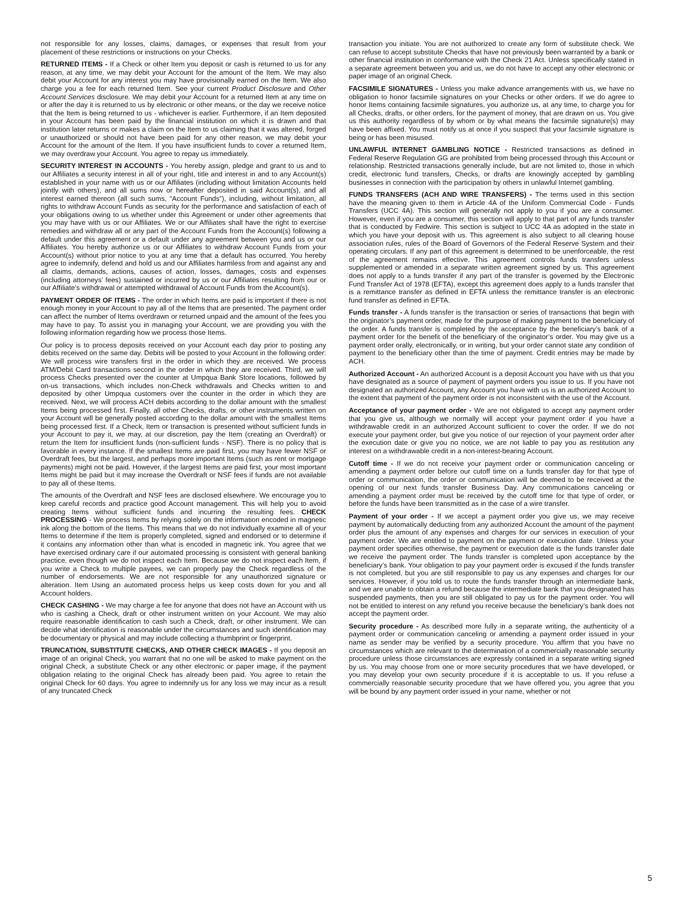not responsible for any losses, claims, damages, or expenses that result from your placement of these restrictions or instructions on your Checks.
RETURNED ITEMS - If a Check or other Item you deposit or cash is returned to us for any reason, at any time, we may debit your Account for the amount of the Item. We may also debit your Account for any interest you may have provisionally earned on the Item. We also charge you a fee for each returned Item. See your current Product Disclosure and Other Account Services disclosure. We may debit your Account for a returned Item at any time on or after the day it is returned to us by electronic or other means, or the day we receive notice that the Item is being returned to us - whichever is earlier. Furthermore, if an Item deposited in your Account has been paid by the financial institution on which it is drawn and that institution later returns or makes a claim on the Item to us claiming that it was altered, forged or unauthorized or should not have been paid for any other reason, we may debit your Account for the amount of the Item. If you have insufficient funds to cover a returned Item, we may overdraw your Account. You agree to repay us immediately.
SECURITY INTEREST IN ACCOUNTS - You hereby assign, pledge and grant to us and to our Affiliates a security interest in all of your right, title and interest in and to any Account(s) established in your name with us or our Affiliates (including without limitation Accounts held jointly with others), and all sums now or hereafter deposited in said Account(s), and all interest earned thereon (all such sums, “Account Funds”), including, without limitation, all rights to withdraw Account Funds as security for the performance and satisfaction of each of your obligations owing to us whether under this Agreement or under other agreements that you may have with us or our Affiliates. We or our Affiliates shall have the right to exercise remedies and withdraw all or any part of the Account Funds from the Account(s) following a default under this agreement or a default under any agreement between you and us or our Affiliates. You hereby authorize us or our Affiliates to withdraw Account Funds from your Account(s) without prior notice to you at any time that a default has occurred. You hereby agree to indemnify, defend and hold us and our Affiliates harmless from and against any and all claims, demands, actions, causes of action, losses, damages, costs and expenses (including attorneys’ fees) sustained or incurred by us or our Affiliates resulting from our or our Affiliate’s withdrawal or attempted withdrawal of Account Funds from the Account(s).
PAYMENT ORDER OF ITEMS - The order in which Items are paid is important if there is not enough money in your Account to pay all of the Items that are presented. The payment order can affect the number of Items overdrawn or returned unpaid and the amount of the fees you may have to pay. To assist you in managing your Account, we are providing you with the following information regarding how we process those Items.
Our policy is to process deposits received on your Account each day prior to posting any debits received on the same day. Debits will be posted to your Account in the following order: We will process wire transfers first in the order in which they are received. We process ATM/Debit Card transactions second in the order in which they are received. Third, we will process Checks presented over the counter at Umpqua Bank Store locations, followed by on-us transactions, which includes non-Check withdrawals and Checks written to and deposited by other Umpqua customers over the counter in the order in which they are received. Next, we will process ACH debits according to the dollar amount with the smallest Items being processed first. Finally, all other Checks, drafts, or other instruments written on your Account will be generally posted according to the dollar amount with the smallest Items being processed first. If a Check, Item or transaction is presented without sufficient funds in your Account to pay it, we may, at our discretion, pay the Item (creating an Overdraft) or return the Item for insufficient funds (non-sufficient funds - NSF). There is no policy that is favorable in every instance. If the smallest Items are paid first, you may have fewer NSF or Overdraft fees, but the largest, and perhaps more important Items (such as rent or mortgage payments) might not be paid. However, if the largest Items are paid first, your most important Items might be paid but it may increase the Overdraft or NSF fees if funds are not available to pay all of these Items.
The amounts of the Overdraft and NSF fees are disclosed elsewhere. We encourage you to keep careful records and practice good Account management. This will help you to avoid creating Items without sufficient funds and incurring the resulting fees. CHECK PROCESSING - We process Items by relying solely on the information encoded in magnetic ink along the bottom of the Items. This means that we do not individually examine all of your Items to determine if the Item is properly completed, signed and endorsed or to determine if it contains any information other than what is encoded in magnetic ink. You agree that we have exercised ordinary care if our automated processing is consistent with general banking practice, even though we do not inspect each Item. Because we do not inspect each Item, if you write a Check to multiple payees, we can properly pay the Check regardless of the number of endorsements. We are not responsible for any unauthorized signature or alteration. Item Using an automated process helps us keep costs down for you and all Account holders.
CHECK CASHING - We may charge a fee for anyone that does not have an Account with us who is cashing a Check, draft or other instrument written on your Account. We may also require reasonable identification to cash such a Check, draft, or other instrument. We can decide what identification is reasonable under the circumstances and such identification may be documentary or physical and may include collecting a thumbprint or fingerprint.
TRUNCATION, SUBSTITUTE CHECKS, AND OTHER CHECK IMAGES - If you deposit an image of an original Check, you warrant that no one will be asked to make payment on the original Check, a substitute Check or any other electronic or paper image, if the payment obligation relating to the original Check has already been paid. You agree to retain the original Check for 60 days. You agree to indemnify us for any loss we may incur as a result of any truncated Check
transaction you initiate. You are not authorized to create any form of substitute check. We can refuse to accept substitute Checks that have not previously been warranted by a bank or other financial institution in conformance with the Check 21 Act. Unless specifically stated in a separate agreement between you and us, we do not have to accept any other electronic or paper image of an original Check.
FACSIMILE SIGNATURES - Unless you make advance arrangements with us, we have no obligation to honor facsimile signatures on your Checks or other orders. If we do agree to honor Items containing facsimile signatures, you authorize us, at any time, to charge you for all Checks, drafts, or other orders, for the payment of money, that are drawn on us. You give us this authority regardless of by whom or by what means the facsimile signature(s) may have been affixed. You must notify us at once if you suspect that your facsimile signature is being or has been misused.
UNLAWFUL INTERNET GAMBLING NOTICE - Restricted transactions as defined in Federal Reserve Regulation GG are prohibited from being processed through this Account or relationship. Restricted transactions generally include, but are not limited to, those in which credit, electronic fund transfers, Checks, or drafts are knowingly accepted by gambling businesses in connection with the participation by others in unlawful Internet gambling.
FUNDS TRANSFERS (ACH AND WIRE TRANSFERS) - The terms used in this section have the meaning given to them in Article 4A of the Uniform Commercial Code - Funds Transfers (UCC 4A). This section will generally not apply to you if you are a consumer. However, even if you are a consumer, this section will apply to that part of any funds transfer that is conducted by Fedwire. This section is subject to UCC 4A as adopted in the state in which you have your deposit with us. This agreement is also subject to all clearing house association rules, rules of the Board of Governors of the Federal Reserve System and their operating circulars. If any part of this agreement is determined to be unenforceable, the rest of the agreement remains effective. This agreement controls funds transfers unless supplemented or amended in a separate written agreement signed by us. This agreement does not apply to a funds transfer if any part of the transfer is governed by the Electronic Fund Transfer Act of 1978 (EFTA), except this agreement does apply to a funds transfer that is a remittance transfer as defined in EFTA unless the remittance transfer is an electronic fund transfer as defined in EFTA.
Funds transfer - A funds transfer is the transaction or series of transactions that begin with the originator’s payment order, made for the purpose of making payment to the beneficiary of the order. A funds transfer is completed by the acceptance by the beneficiary’s bank of a payment order for the benefit of the beneficiary of the originator’s order. You may give us a payment order orally, electronically, or in writing, but your order cannot state any condition of payment to the beneficiary other than the time of payment. Credit entries may be made by ACH.
Authorized Account - An authorized Account is a deposit Account you have with us that you have designated as a source of payment of payment orders you issue to us. If you have not designated an authorized Account, any Account you have with us is an authorized Account to the extent that payment of the payment order is not inconsistent with the use of the Account.
Acceptance of your payment order - We are not obligated to accept any payment order that you give us, although we normally will accept your payment order if you have a withdrawable credit in an authorized Account sufficient to cover the order. If we do not execute your payment order, but give you notice of our rejection of your payment order after the execution date or give you no notice, we are not liable to pay you as restitution any interest on a withdrawable credit in a non-interest-bearing Account.
Cutoff time - If we do not receive your payment order or communication canceling or amending a payment order before our cutoff time on a funds transfer day for that type of order or communication, the order or communication will be deemed to be received at the opening of our next funds transfer Business Day. Any communications canceling or amending a payment order must be received by the cutoff time for that type of order, or before the funds have been transmitted as in the case of a wire transfer.
Payment of your order - If we accept a payment order you give us, we may receive payment by automatically deducting from any authorized Account the amount of the payment order plus the amount of any expenses and charges for our services in execution of your payment order. We are entitled to payment on the payment or execution date. Unless your payment order specifies otherwise, the payment or execution date is the funds transfer date we receive the payment order. The funds transfer is completed upon acceptance by the beneficiary’s bank. Your obligation to pay your payment order is excused if the funds transfer is not completed, but you are still responsible to pay us any expenses and charges for our services. However, if you told us to route the funds transfer through an intermediate bank, and we are unable to obtain a refund because the intermediate bank that you designated has suspended payments, then you are still obligated to pay us for the payment order. You will not be entitled to interest on any refund you receive because the beneficiary’s bank does not accept the payment order.
Security procedure - As described more fully in a separate writing, the authenticity of a payment order or communication canceling or amending a payment order issued in your name as sender may be verified by a security procedure. You affirm that you have no circumstances which are relevant to the determination of a commercially reasonable security procedure unless those circumstances are expressly contained in a separate writing signed by us. You may choose from one or more security procedures that we have developed, or you may develop your own security procedure if it is acceptable to us. If you refuse a commercially reasonable security procedure that we have offered you, you agree that you will be bound by any payment order issued in your name, whether or not
5